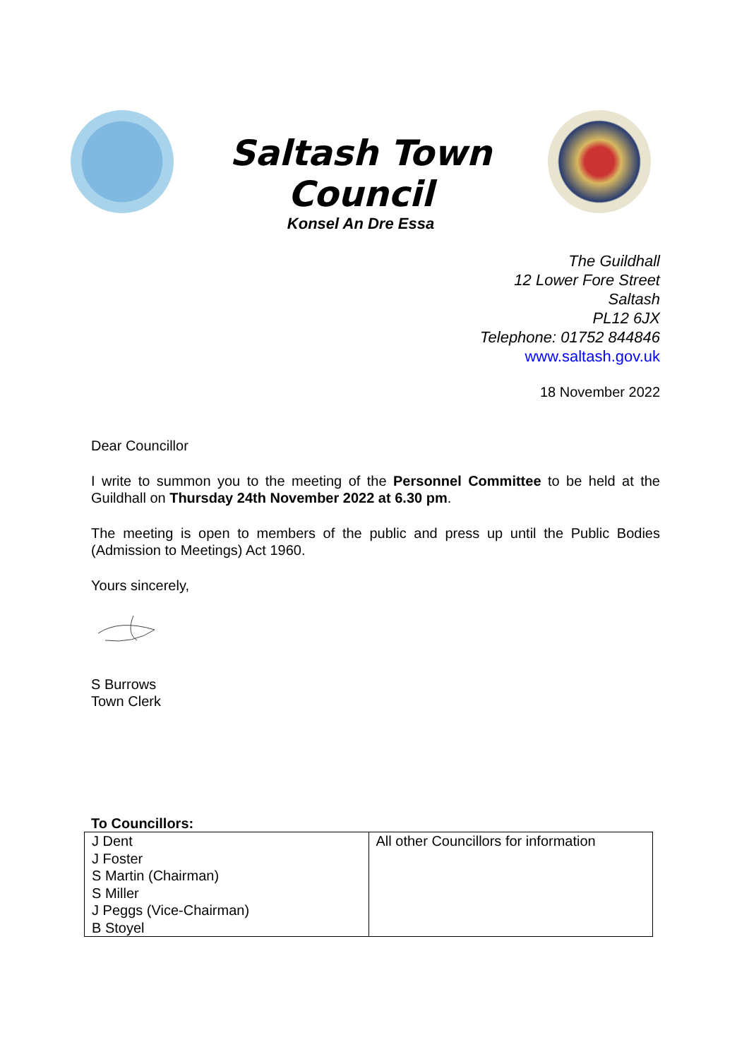Saltash Town Council
Konsel An Dre Essa
The Guildhall
12 Lower Fore Street
Saltash
PL12 6JX
Telephone: 01752 844846
www.saltash.gov.uk
18 November 2022
Dear Councillor
I write to summon you to the meeting of the Personnel Committee to be held at the Guildhall on Thursday 24th November 2022 at 6.30 pm.
The meeting is open to members of the public and press up until the Public Bodies (Admission to Meetings) Act 1960.
Yours sincerely,
S Burrows
Town Clerk
To Councillors:
| J Dent J Foster S Martin (Chairman) S Miller J Peggs (Vice-Chairman) B Stoyel | All other Councillors for information |